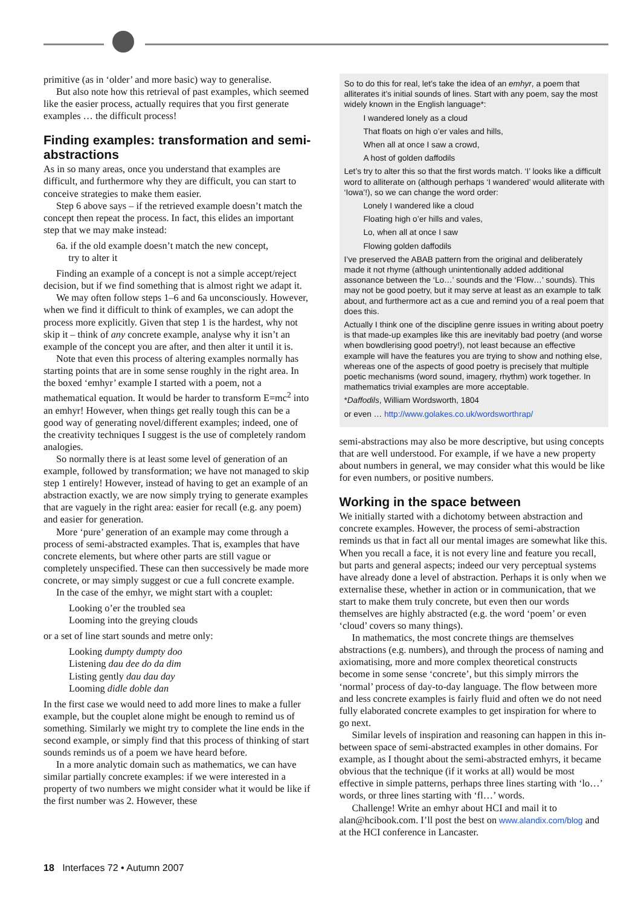primitive (as in ‘older’ and more basic) way to generalise.
But also note how this retrieval of past examples, which seemed like the easier process, actually requires that you first generate examples … the difficult process!
Finding examples: transformation and semi-abstractions
As in so many areas, once you understand that examples are difficult, and furthermore why they are difficult, you can start to conceive strategies to make them easier.
Step 6 above says – if the retrieved example doesn’t match the concept then repeat the process. In fact, this elides an important step that we may make instead:
6a. if the old example doesn’t match the new concept,
try to alter it
Finding an example of a concept is not a simple accept/reject decision, but if we find something that is almost right we adapt it.
We may often follow steps 1–6 and 6a unconsciously. However, when we find it difficult to think of examples, we can adopt the process more explicitly. Given that step 1 is the hardest, why not skip it – think of any concrete example, analyse why it isn’t an example of the concept you are after, and then alter it until it is.
Note that even this process of altering examples normally has starting points that are in some sense roughly in the right area. In the boxed ‘emhyr’ example I started with a poem, not a mathematical equation. It would be harder to transform E=mc<sup>2</sup> into an emhyr! However, when things get really tough this can be a good way of generating novel/different examples; indeed, one of the creativity techniques I suggest is the use of completely random analogies.
So normally there is at least some level of generation of an example, followed by transformation; we have not managed to skip step 1 entirely! However, instead of having to get an example of an abstraction exactly, we are now simply trying to generate examples that are vaguely in the right area: easier for recall (e.g. any poem) and easier for generation.
More ‘pure’ generation of an example may come through a process of semi-abstracted examples. That is, examples that have concrete elements, but where other parts are still vague or completely unspecified. These can then successively be made more concrete, or may simply suggest or cue a full concrete example.
In the case of the emhyr, we might start with a couplet:
Looking o’er the troubled sea
Looming into the greying clouds
or a set of line start sounds and metre only:
Looking dumpty dumpty doo
Listening dau dee do da dim
Listing gently dau dau day
Looming didle doble dan
In the first case we would need to add more lines to make a fuller example, but the couplet alone might be enough to remind us of something. Similarly we might try to complete the line ends in the second example, or simply find that this process of thinking of start sounds reminds us of a poem we have heard before.
In a more analytic domain such as mathematics, we can have similar partially concrete examples: if we were interested in a property of two numbers we might consider what it would be like if the first number was 2. However, these
So to do this for real, let’s take the idea of an emhyr, a poem that alliterates it’s initial sounds of lines. Start with any poem, say the most widely known in the English language*:
I wandered lonely as a cloud
That floats on high o’er vales and hills,
When all at once I saw a crowd,
A host of golden daffodils
Let’s try to alter this so that the first words match. ‘I’ looks like a difficult word to alliterate on (although perhaps ‘I wandered’ would alliterate with ‘Iowa’!), so we can change the word order:
Lonely I wandered like a cloud
Floating high o’er hills and vales,
Lo, when all at once I saw
Flowing golden daffodils
I’ve preserved the ABAB pattern from the original and deliberately made it not rhyme (although unintentionally added additional assonance between the ‘Lo…’ sounds and the ‘Flow…’ sounds). This may not be good poetry, but it may serve at least as an example to talk about, and furthermore act as a cue and remind you of a real poem that does this.
Actually I think one of the discipline genre issues in writing about poetry is that made-up examples like this are inevitably bad poetry (and worse when bowdlerising good poetry!), not least because an effective example will have the features you are trying to show and nothing else, whereas one of the aspects of good poetry is precisely that multiple poetic mechanisms (word sound, imagery, rhythm) work together. In mathematics trivial examples are more acceptable.
*Daffodils, William Wordsworth, 1804
or even … http://www.golakes.co.uk/wordsworthrap/
semi-abstractions may also be more descriptive, but using concepts that are well understood. For example, if we have a new property about numbers in general, we may consider what this would be like for even numbers, or positive numbers.
Working in the space between
We initially started with a dichotomy between abstraction and concrete examples. However, the process of semi-abstraction reminds us that in fact all our mental images are somewhat like this. When you recall a face, it is not every line and feature you recall, but parts and general aspects; indeed our very perceptual systems have already done a level of abstraction. Perhaps it is only when we externalise these, whether in action or in communication, that we start to make them truly concrete, but even then our words themselves are highly abstracted (e.g. the word ‘poem’ or even ‘cloud’ covers so many things).
In mathematics, the most concrete things are themselves abstractions (e.g. numbers), and through the process of naming and axiomatising, more and more complex theoretical constructs become in some sense ‘concrete’, but this simply mirrors the ‘normal’ process of day-to-day language. The flow between more and less concrete examples is fairly fluid and often we do not need fully elaborated concrete examples to get inspiration for where to go next.
Similar levels of inspiration and reasoning can happen in this in-between space of semi-abstracted examples in other domains. For example, as I thought about the semi-abstracted emhyrs, it became obvious that the technique (if it works at all) would be most effective in simple patterns, perhaps three lines starting with ‘lo…’ words, or three lines starting with ‘fl…’ words.
Challenge! Write an emhyr about HCI and mail it to alan@hcibook.com. I’ll post the best on www.alandix.com/blog and at the HCI conference in Lancaster.
18 Interfaces 72 • Autumn 2007